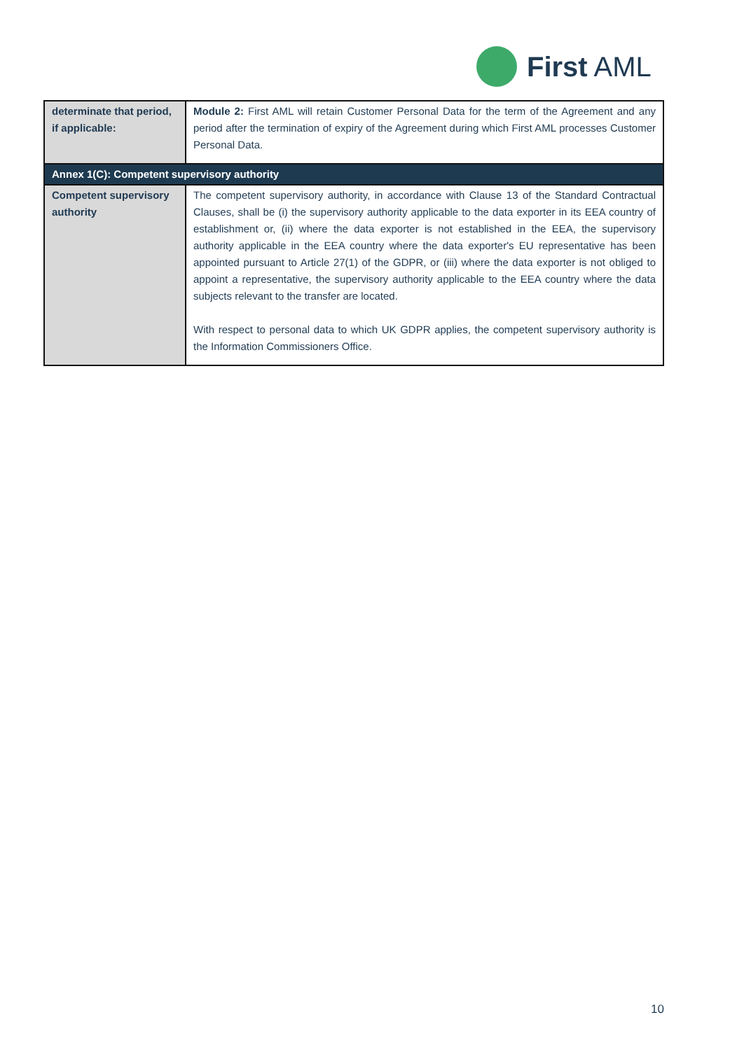First AML
| determinate that period, if applicable: | Module 2: First AML will retain Customer Personal Data for the term of the Agreement and any period after the termination of expiry of the Agreement during which First AML processes Customer Personal Data. |
| Annex 1(C): Competent supervisory authority | |
| Competent supervisory authority | The competent supervisory authority, in accordance with Clause 13 of the Standard Contractual Clauses, shall be (i) the supervisory authority applicable to the data exporter in its EEA country of establishment or, (ii) where the data exporter is not established in the EEA, the supervisory authority applicable in the EEA country where the data exporter's EU representative has been appointed pursuant to Article 27(1) of the GDPR, or (iii) where the data exporter is not obliged to appoint a representative, the supervisory authority applicable to the EEA country where the data subjects relevant to the transfer are located. With respect to personal data to which UK GDPR applies, the competent supervisory authority is the Information Commissioners Office. |
10